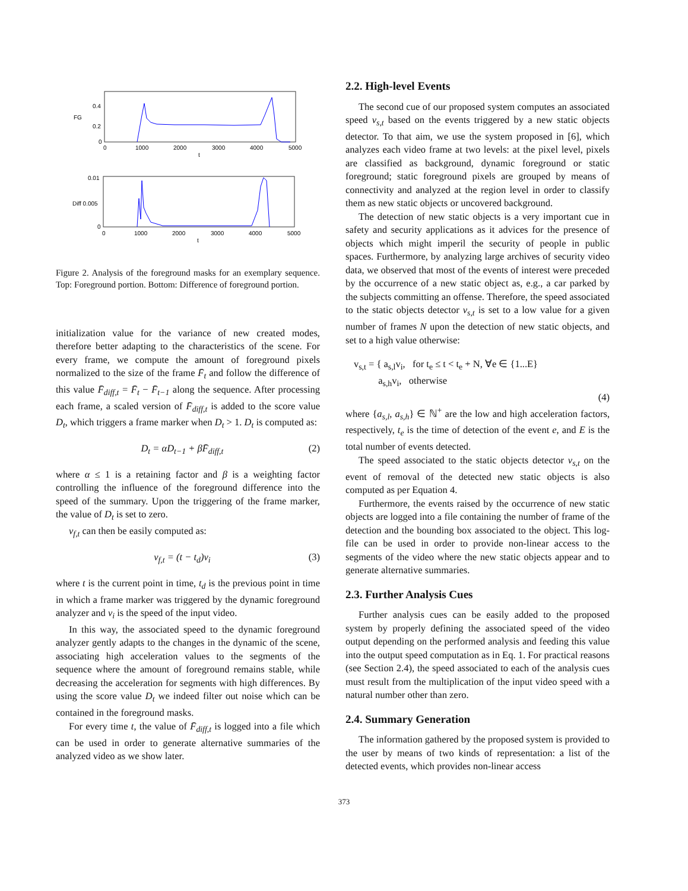FG
0.4
0.2
0
0
1000
2000
3000
4000
5000
t
0.01
Diff 0.005
0
0
1000
2000
3000
4000
5000
t
Figure 2. Analysis of the foreground masks for an exemplary sequence. Top: Foreground portion. Bottom: Difference of foreground portion.
initialization value for the variance of new created modes, therefore better adapting to the characteristics of the scene. For every frame, we compute the amount of foreground pixels normalized to the size of the frame F̄<sub>t</sub> and follow the difference of this value F̄<sub>diff,t</sub> = F̄<sub>t</sub> − F̄<sub>t−1</sub> along the sequence. After processing each frame, a scaled version of F̄<sub>diff,t</sub> is added to the score value D<sub>t</sub>, which triggers a frame marker when D<sub>t</sub> > 1. D<sub>t</sub> is computed as:
D<sub>t</sub> = αD<sub>t−1</sub> + βF̄<sub>diff,t</sub> (2)
where α ≤ 1 is a retaining factor and β is a weighting factor controlling the influence of the foreground difference into the speed of the summary. Upon the triggering of the frame marker, the value of D<sub>t</sub> is set to zero.
v<sub>f,t</sub> can then be easily computed as:
v<sub>f,t</sub> = (t − t<sub>d</sub>)v<sub>i</sub> (3)
where t is the current point in time, t<sub>d</sub> is the previous point in time in which a frame marker was triggered by the dynamic foreground analyzer and v<sub>i</sub> is the speed of the input video.
In this way, the associated speed to the dynamic foreground analyzer gently adapts to the changes in the dynamic of the scene, associating high acceleration values to the segments of the sequence where the amount of foreground remains stable, while decreasing the acceleration for segments with high differences. By using the score value D<sub>t</sub> we indeed filter out noise which can be contained in the foreground masks.
For every time t, the value of F̄<sub>diff,t</sub> is logged into a file which can be used in order to generate alternative summaries of the analyzed video as we show later.
2.2. High-level Events
The second cue of our proposed system computes an associated speed v<sub>s,t</sub> based on the events triggered by a new static objects detector. To that aim, we use the system proposed in [6], which analyzes each video frame at two levels: at the pixel level, pixels are classified as background, dynamic foreground or static foreground; static foreground pixels are grouped by means of connectivity and analyzed at the region level in order to classify them as new static objects or uncovered background.
The detection of new static objects is a very important cue in safety and security applications as it advices for the presence of objects which might imperil the security of people in public spaces. Furthermore, by analyzing large archives of security video data, we observed that most of the events of interest were preceded by the occurrence of a new static object as, e.g., a car parked by the subjects committing an offense. Therefore, the speed associated to the static objects detector v<sub>s,t</sub> is set to a low value for a given number of frames N upon the detection of new static objects, and set to a high value otherwise:
v<sub>s,t</sub> = { a<sub>s,l</sub>v<sub>i</sub>, for t<sub>e</sub> ≤ t < t<sub>e</sub> + N, ∀e ∈ {1...E}
a<sub>s,h</sub>v<sub>i</sub>, otherwise
(4)
where {a<sub>s,l</sub>, a<sub>s,h</sub>} ∈ ℕ<sup>+</sup> are the low and high acceleration factors, respectively, t<sub>e</sub> is the time of detection of the event e, and E is the total number of events detected.
The speed associated to the static objects detector v<sub>s,t</sub> on the event of removal of the detected new static objects is also computed as per Equation 4.
Furthermore, the events raised by the occurrence of new static objects are logged into a file containing the number of frame of the detection and the bounding box associated to the object. This log-file can be used in order to provide non-linear access to the segments of the video where the new static objects appear and to generate alternative summaries.
2.3. Further Analysis Cues
Further analysis cues can be easily added to the proposed system by properly defining the associated speed of the video output depending on the performed analysis and feeding this value into the output speed computation as in Eq. 1. For practical reasons (see Section 2.4), the speed associated to each of the analysis cues must result from the multiplication of the input video speed with a natural number other than zero.
2.4. Summary Generation
The information gathered by the proposed system is provided to the user by means of two kinds of representation: a list of the detected events, which provides non-linear access
373